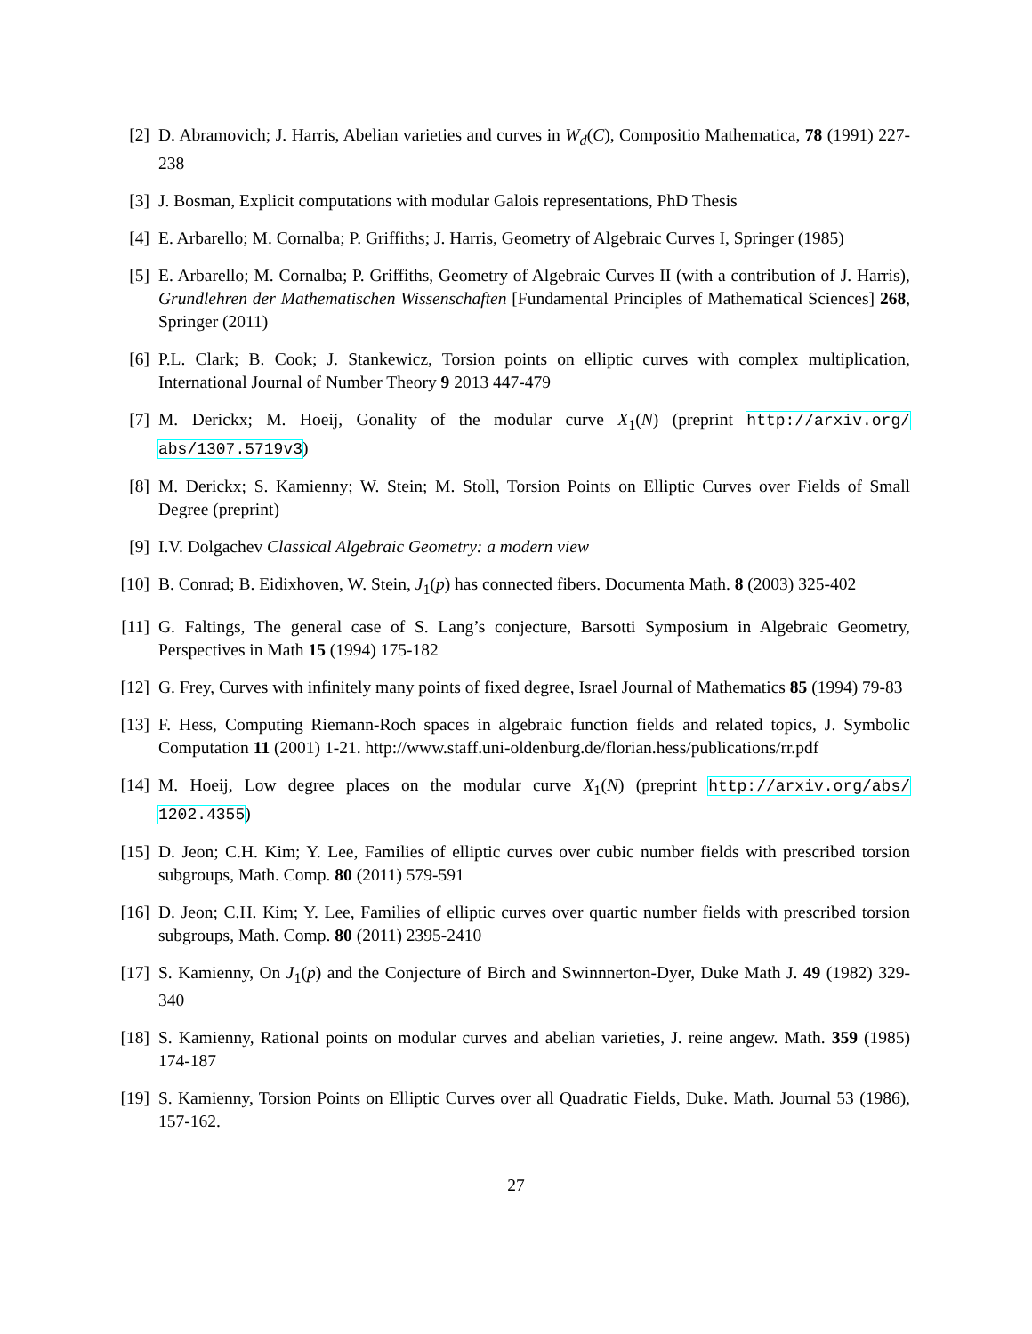[2] D. Abramovich; J. Harris, Abelian varieties and curves in W<sub>d</sub>(C), Compositio Mathematica, 78 (1991) 227-238
[3] J. Bosman, Explicit computations with modular Galois representations, PhD Thesis
[4] E. Arbarello; M. Cornalba; P. Griffiths; J. Harris, Geometry of Algebraic Curves I, Springer (1985)
[5] E. Arbarello; M. Cornalba; P. Griffiths, Geometry of Algebraic Curves II (with a contribution of J. Harris), Grundlehren der Mathematischen Wissenschaften [Fundamental Principles of Mathematical Sciences] 268, Springer (2011)
[6] P.L. Clark; B. Cook; J. Stankewicz, Torsion points on elliptic curves with complex multiplication, International Journal of Number Theory 9 2013 447-479
[7] M. Derickx; M. Hoeij, Gonality of the modular curve X<sub>1</sub>(N) (preprint http://arxiv.org/ abs/1307.5719v3)
[8] M. Derickx; S. Kamienny; W. Stein; M. Stoll, Torsion Points on Elliptic Curves over Fields of Small Degree (preprint)
[9] I.V. Dolgachev Classical Algebraic Geometry: a modern view
[10] B. Conrad; B. Eidixhoven, W. Stein, J<sub>1</sub>(p) has connected fibers. Documenta Math. 8 (2003) 325-402
[11] G. Faltings, The general case of S. Lang’s conjecture, Barsotti Symposium in Algebraic Geometry, Perspectives in Math 15 (1994) 175-182
[12] G. Frey, Curves with infinitely many points of fixed degree, Israel Journal of Mathematics 85 (1994) 79-83
[13] F. Hess, Computing Riemann-Roch spaces in algebraic function fields and related topics, J. Symbolic Computation 11 (2001) 1-21. http://www.staff.uni-oldenburg.de/florian.hess/publications/rr.pdf
[14] M. Hoeij, Low degree places on the modular curve X<sub>1</sub>(N) (preprint http://arxiv.org/abs/ 1202.4355)
[15] D. Jeon; C.H. Kim; Y. Lee, Families of elliptic curves over cubic number fields with prescribed torsion subgroups, Math. Comp. 80 (2011) 579-591
[16] D. Jeon; C.H. Kim; Y. Lee, Families of elliptic curves over quartic number fields with prescribed torsion subgroups, Math. Comp. 80 (2011) 2395-2410
[17] S. Kamienny, On J<sub>1</sub>(p) and the Conjecture of Birch and Swinnnerton-Dyer, Duke Math J. 49 (1982) 329-340
[18] S. Kamienny, Rational points on modular curves and abelian varieties, J. reine angew. Math. 359 (1985) 174-187
[19] S. Kamienny, Torsion Points on Elliptic Curves over all Quadratic Fields, Duke. Math. Journal 53 (1986), 157-162.
27